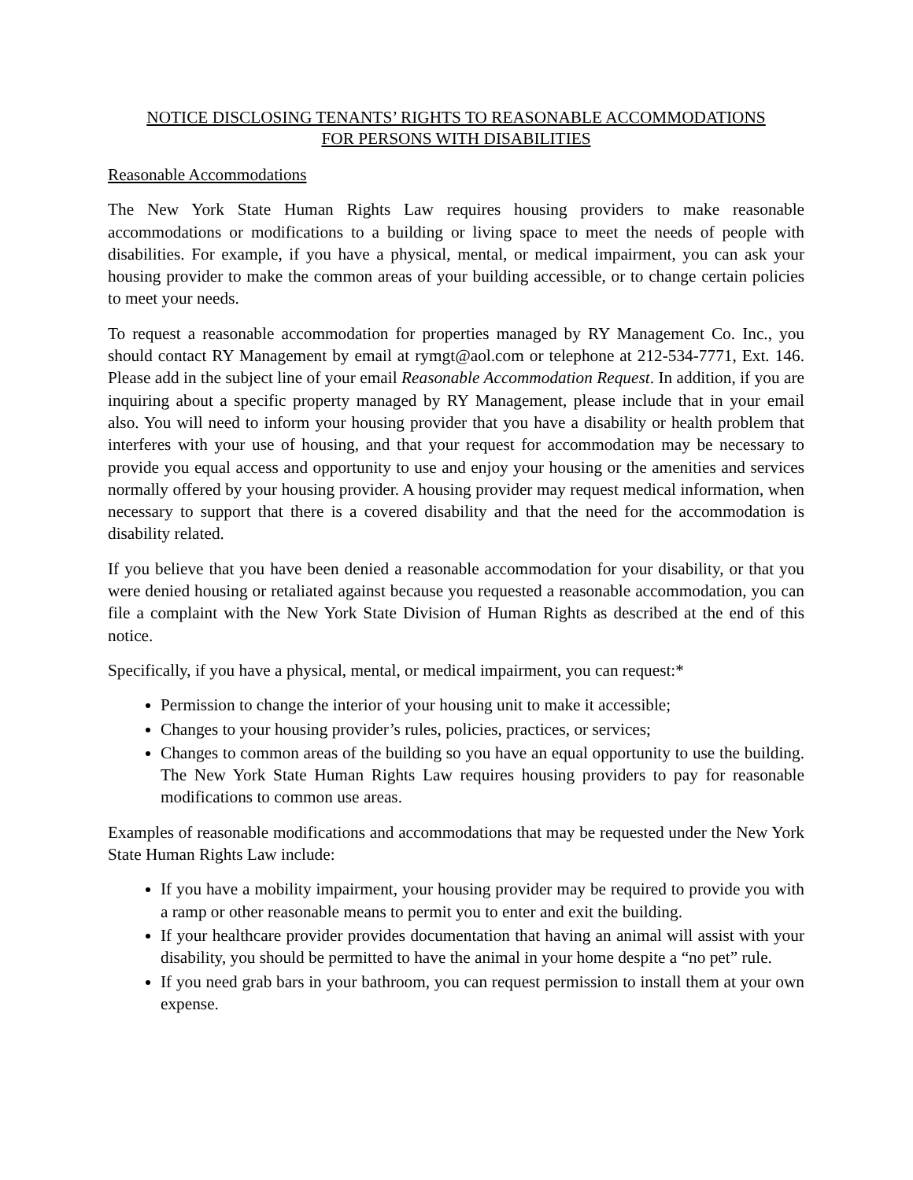NOTICE DISCLOSING TENANTS’ RIGHTS TO REASONABLE ACCOMMODATIONS
FOR PERSONS WITH DISABILITIES
Reasonable Accommodations
The New York State Human Rights Law requires housing providers to make reasonable accommodations or modifications to a building or living space to meet the needs of people with disabilities. For example, if you have a physical, mental, or medical impairment, you can ask your housing provider to make the common areas of your building accessible, or to change certain policies to meet your needs.
To request a reasonable accommodation for properties managed by RY Management Co. Inc., you should contact RY Management by email at rymgt@aol.com or telephone at 212-534-7771, Ext. 146. Please add in the subject line of your email Reasonable Accommodation Request. In addition, if you are inquiring about a specific property managed by RY Management, please include that in your email also. You will need to inform your housing provider that you have a disability or health problem that interferes with your use of housing, and that your request for accommodation may be necessary to provide you equal access and opportunity to use and enjoy your housing or the amenities and services normally offered by your housing provider. A housing provider may request medical information, when necessary to support that there is a covered disability and that the need for the accommodation is disability related.
If you believe that you have been denied a reasonable accommodation for your disability, or that you were denied housing or retaliated against because you requested a reasonable accommodation, you can file a complaint with the New York State Division of Human Rights as described at the end of this notice.
Specifically, if you have a physical, mental, or medical impairment, you can request:*
Permission to change the interior of your housing unit to make it accessible;
Changes to your housing provider’s rules, policies, practices, or services;
Changes to common areas of the building so you have an equal opportunity to use the building. The New York State Human Rights Law requires housing providers to pay for reasonable modifications to common use areas.
Examples of reasonable modifications and accommodations that may be requested under the New York State Human Rights Law include:
If you have a mobility impairment, your housing provider may be required to provide you with a ramp or other reasonable means to permit you to enter and exit the building.
If your healthcare provider provides documentation that having an animal will assist with your disability, you should be permitted to have the animal in your home despite a “no pet” rule.
If you need grab bars in your bathroom, you can request permission to install them at your own expense.